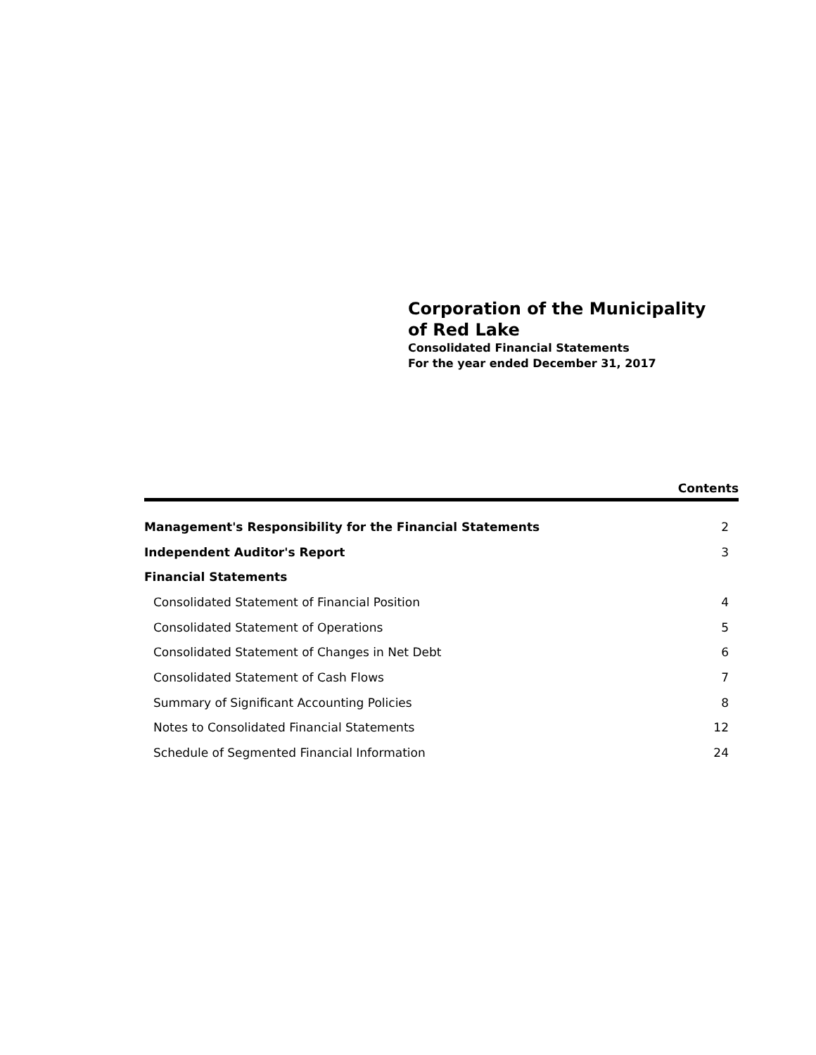Corporation of the Municipality
of Red Lake
Consolidated Financial Statements
For the year ended December 31, 2017
Contents
| Management's Responsibility for the Financial Statements | 2 |
| Independent Auditor's Report | 3 |
| Financial Statements | |
| Consolidated Statement of Financial Position | 4 |
| Consolidated Statement of Operations | 5 |
| Consolidated Statement of Changes in Net Debt | 6 |
| Consolidated Statement of Cash Flows | 7 |
| Summary of Significant Accounting Policies | 8 |
| Notes to Consolidated Financial Statements | 12 |
| Schedule of Segmented Financial Information | 24 |